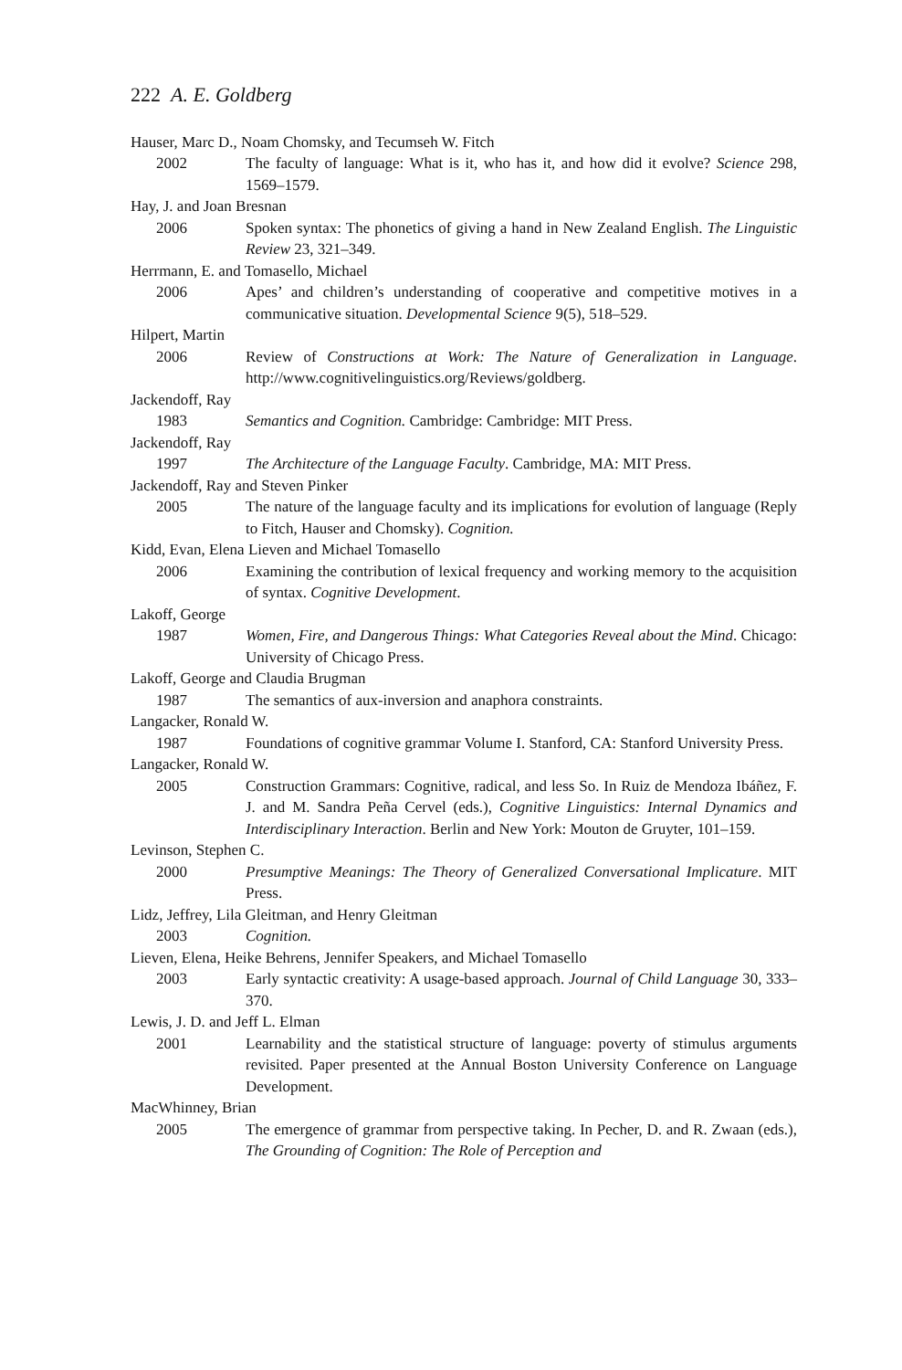222 A. E. Goldberg
Hauser, Marc D., Noam Chomsky, and Tecumseh W. Fitch
2002 The faculty of language: What is it, who has it, and how did it evolve? Science 298, 1569–1579.
Hay, J. and Joan Bresnan
2006 Spoken syntax: The phonetics of giving a hand in New Zealand English. The Linguistic Review 23, 321–349.
Herrmann, E. and Tomasello, Michael
2006 Apes’ and children’s understanding of cooperative and competitive motives in a communicative situation. Developmental Science 9(5), 518–529.
Hilpert, Martin
2006 Review of Constructions at Work: The Nature of Generalization in Language. http://www.cognitivelinguistics.org/Reviews/goldberg.
Jackendoff, Ray
1983 Semantics and Cognition. Cambridge: Cambridge: MIT Press.
Jackendoff, Ray
1997 The Architecture of the Language Faculty. Cambridge, MA: MIT Press.
Jackendoff, Ray and Steven Pinker
2005 The nature of the language faculty and its implications for evolution of language (Reply to Fitch, Hauser and Chomsky). Cognition.
Kidd, Evan, Elena Lieven and Michael Tomasello
2006 Examining the contribution of lexical frequency and working memory to the acquisition of syntax. Cognitive Development.
Lakoff, George
1987 Women, Fire, and Dangerous Things: What Categories Reveal about the Mind. Chicago: University of Chicago Press.
Lakoff, George and Claudia Brugman
1987 The semantics of aux-inversion and anaphora constraints.
Langacker, Ronald W.
1987 Foundations of cognitive grammar Volume I. Stanford, CA: Stanford University Press.
Langacker, Ronald W.
2005 Construction Grammars: Cognitive, radical, and less So. In Ruiz de Mendoza Ibáñez, F. J. and M. Sandra Peña Cervel (eds.), Cognitive Linguistics: Internal Dynamics and Interdisciplinary Interaction. Berlin and New York: Mouton de Gruyter, 101–159.
Levinson, Stephen C.
2000 Presumptive Meanings: The Theory of Generalized Conversational Implicature. MIT Press.
Lidz, Jeffrey, Lila Gleitman, and Henry Gleitman
2003 Cognition.
Lieven, Elena, Heike Behrens, Jennifer Speakers, and Michael Tomasello
2003 Early syntactic creativity: A usage-based approach. Journal of Child Language 30, 333–370.
Lewis, J. D. and Jeff L. Elman
2001 Learnability and the statistical structure of language: poverty of stimulus arguments revisited. Paper presented at the Annual Boston University Conference on Language Development.
MacWhinney, Brian
2005 The emergence of grammar from perspective taking. In Pecher, D. and R. Zwaan (eds.), The Grounding of Cognition: The Role of Perception and